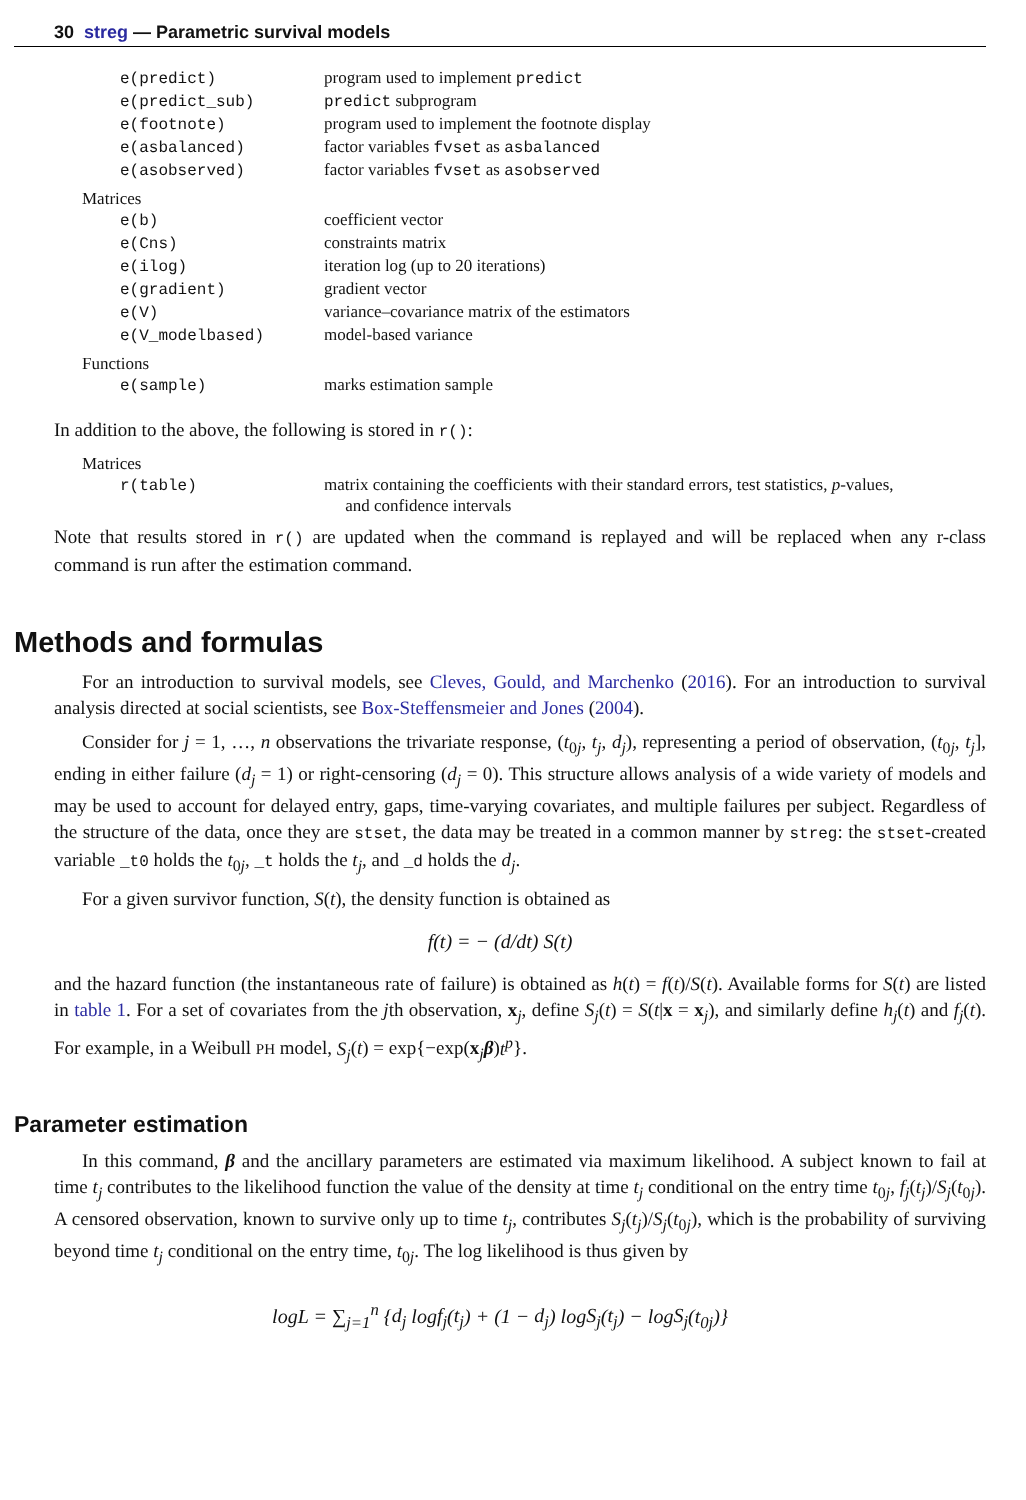30 streg — Parametric survival models
| e(predict) | program used to implement predict |
| e(predict_sub) | predict subprogram |
| e(footnote) | program used to implement the footnote display |
| e(asbalanced) | factor variables fvset as asbalanced |
| e(asobserved) | factor variables fvset as asobserved |
| Matrices | |
| e(b) | coefficient vector |
| e(Cns) | constraints matrix |
| e(ilog) | iteration log (up to 20 iterations) |
| e(gradient) | gradient vector |
| e(V) | variance–covariance matrix of the estimators |
| e(V_modelbased) | model-based variance |
| Functions | |
| e(sample) | marks estimation sample |
In addition to the above, the following is stored in r():
| Matrices | |
| r(table) | matrix containing the coefficients with their standard errors, test statistics, p -values, and confidence intervals |
Note that results stored in r() are updated when the command is replayed and will be replaced when any r-class command is run after the estimation command.
Methods and formulas
For an introduction to survival models, see Cleves, Gould, and Marchenko (2016). For an introduction to survival analysis directed at social scientists, see Box-Steffensmeier and Jones (2004).
Consider for j = 1, …, n observations the trivariate response, (t<sub>0j</sub>, t<sub>j</sub>, d<sub>j</sub>), representing a period of observation, (t<sub>0j</sub>, t<sub>j</sub>], ending in either failure (d<sub>j</sub> = 1) or right-censoring (d<sub>j</sub> = 0). This structure allows analysis of a wide variety of models and may be used to account for delayed entry, gaps, time-varying covariates, and multiple failures per subject. Regardless of the structure of the data, once they are stset, the data may be treated in a common manner by streg: the stset-created variable _t0 holds the t<sub>0j</sub>, _t holds the t<sub>j</sub>, and _d holds the d<sub>j</sub>.
For a given survivor function, S(t), the density function is obtained as
f(t) = − (d/dt) S(t)
and the hazard function (the instantaneous rate of failure) is obtained as h(t) = f(t)/S(t). Available forms for S(t) are listed in table 1. For a set of covariates from the jth observation, x<sub>j</sub>, define S<sub>j</sub>(t) = S(t|x = x<sub>j</sub>), and similarly define h<sub>j</sub>(t) and f<sub>j</sub>(t). For example, in a Weibull PH model, S<sub>j</sub>(t) = exp{−exp(x<sub>j</sub>β)t<sup>p</sup>}.
Parameter estimation
In this command, β and the ancillary parameters are estimated via maximum likelihood. A subject known to fail at time t<sub>j</sub> contributes to the likelihood function the value of the density at time t<sub>j</sub> conditional on the entry time t<sub>0j</sub>, f<sub>j</sub>(t<sub>j</sub>)/S<sub>j</sub>(t<sub>0j</sub>). A censored observation, known to survive only up to time t<sub>j</sub>, contributes S<sub>j</sub>(t<sub>j</sub>)/S<sub>j</sub>(t<sub>0j</sub>), which is the probability of surviving beyond time t<sub>j</sub> conditional on the entry time, t<sub>0j</sub>. The log likelihood is thus given by
logL = ∑<sub>j=1</sub><sup>n</sup> {d<sub>j</sub> logf<sub>j</sub>(t<sub>j</sub>) + (1 − d<sub>j</sub>) logS<sub>j</sub>(t<sub>j</sub>) − logS<sub>j</sub>(t<sub>0j</sub>)}